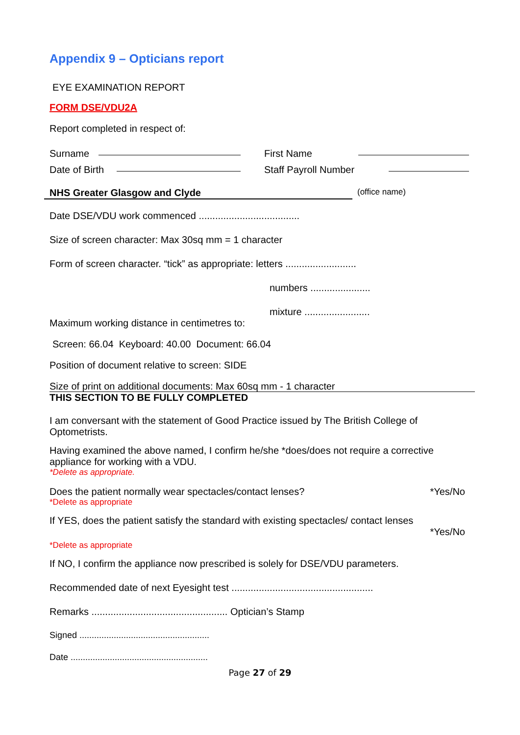Appendix 9 – Opticians report
EYE EXAMINATION REPORT
FORM DSE/VDU2A
Report completed in respect of:
Surname First Name
Date of Birth Staff Payroll Number
NHS Greater Glasgow and Clyde (office name)
Date DSE/VDU work commenced .....................................
Size of screen character: Max 30sq mm = 1 character
Form of screen character. “tick” as appropriate: letters ..........................
numbers ......................
mixture ........................
Maximum working distance in centimetres to:
Screen: 66.04 Keyboard: 40.00 Document: 66.04
Position of document relative to screen: SIDE
Size of print on additional documents: Max 60sq mm - 1 character
THIS SECTION TO BE FULLY COMPLETED
I am conversant with the statement of Good Practice issued by The British College of Optometrists.
Having examined the above named, I confirm he/she *does/does not require a corrective appliance for working with a VDU.
*Delete as appropriate.
Does the patient normally wear spectacles/contact lenses? *Yes/No
*Delete as appropriate
If YES, does the patient satisfy the standard with existing spectacles/ contact lenses
*Yes/No
*Delete as appropriate
If NO, I confirm the appliance now prescribed is solely for DSE/VDU parameters.
Recommended date of next Eyesight test ....................................................
Remarks .................................................. Optician’s Stamp
Signed .....................................................
Date ........................................................
Page 27 of 29